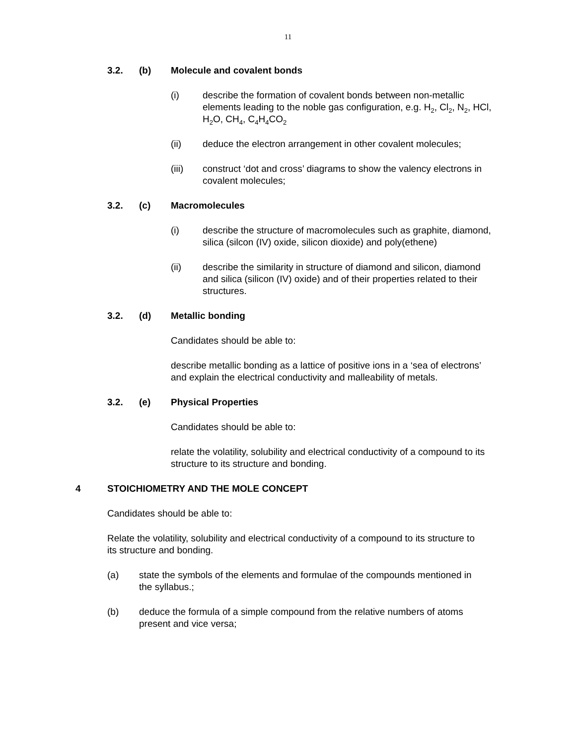11
3.2. (b) Molecule and covalent bonds
(i) describe the formation of covalent bonds between non-metallic elements leading to the noble gas configuration, e.g. H<sub>2</sub>, Cl<sub>2</sub>, N<sub>2</sub>, HCl, H<sub>2</sub>O, CH<sub>4</sub>, C<sub>4</sub>H<sub>4</sub>CO<sub>2</sub>
(ii) deduce the electron arrangement in other covalent molecules;
(iii) construct ‘dot and cross’ diagrams to show the valency electrons in covalent molecules;
3.2. (c) Macromolecules
(i) describe the structure of macromolecules such as graphite, diamond, silica (silcon (IV) oxide, silicon dioxide) and poly(ethene)
(ii) describe the similarity in structure of diamond and silicon, diamond and silica (silicon (IV) oxide) and of their properties related to their structures.
3.2. (d) Metallic bonding
Candidates should be able to:
describe metallic bonding as a lattice of positive ions in a ‘sea of electrons’ and explain the electrical conductivity and malleability of metals.
3.2. (e) Physical Properties
Candidates should be able to:
relate the volatility, solubility and electrical conductivity of a compound to its structure to its structure and bonding.
4 STOICHIOMETRY AND THE MOLE CONCEPT
Candidates should be able to:
Relate the volatility, solubility and electrical conductivity of a compound to its structure to its structure and bonding.
(a) state the symbols of the elements and formulae of the compounds mentioned in the syllabus.;
(b) deduce the formula of a simple compound from the relative numbers of atoms present and vice versa;